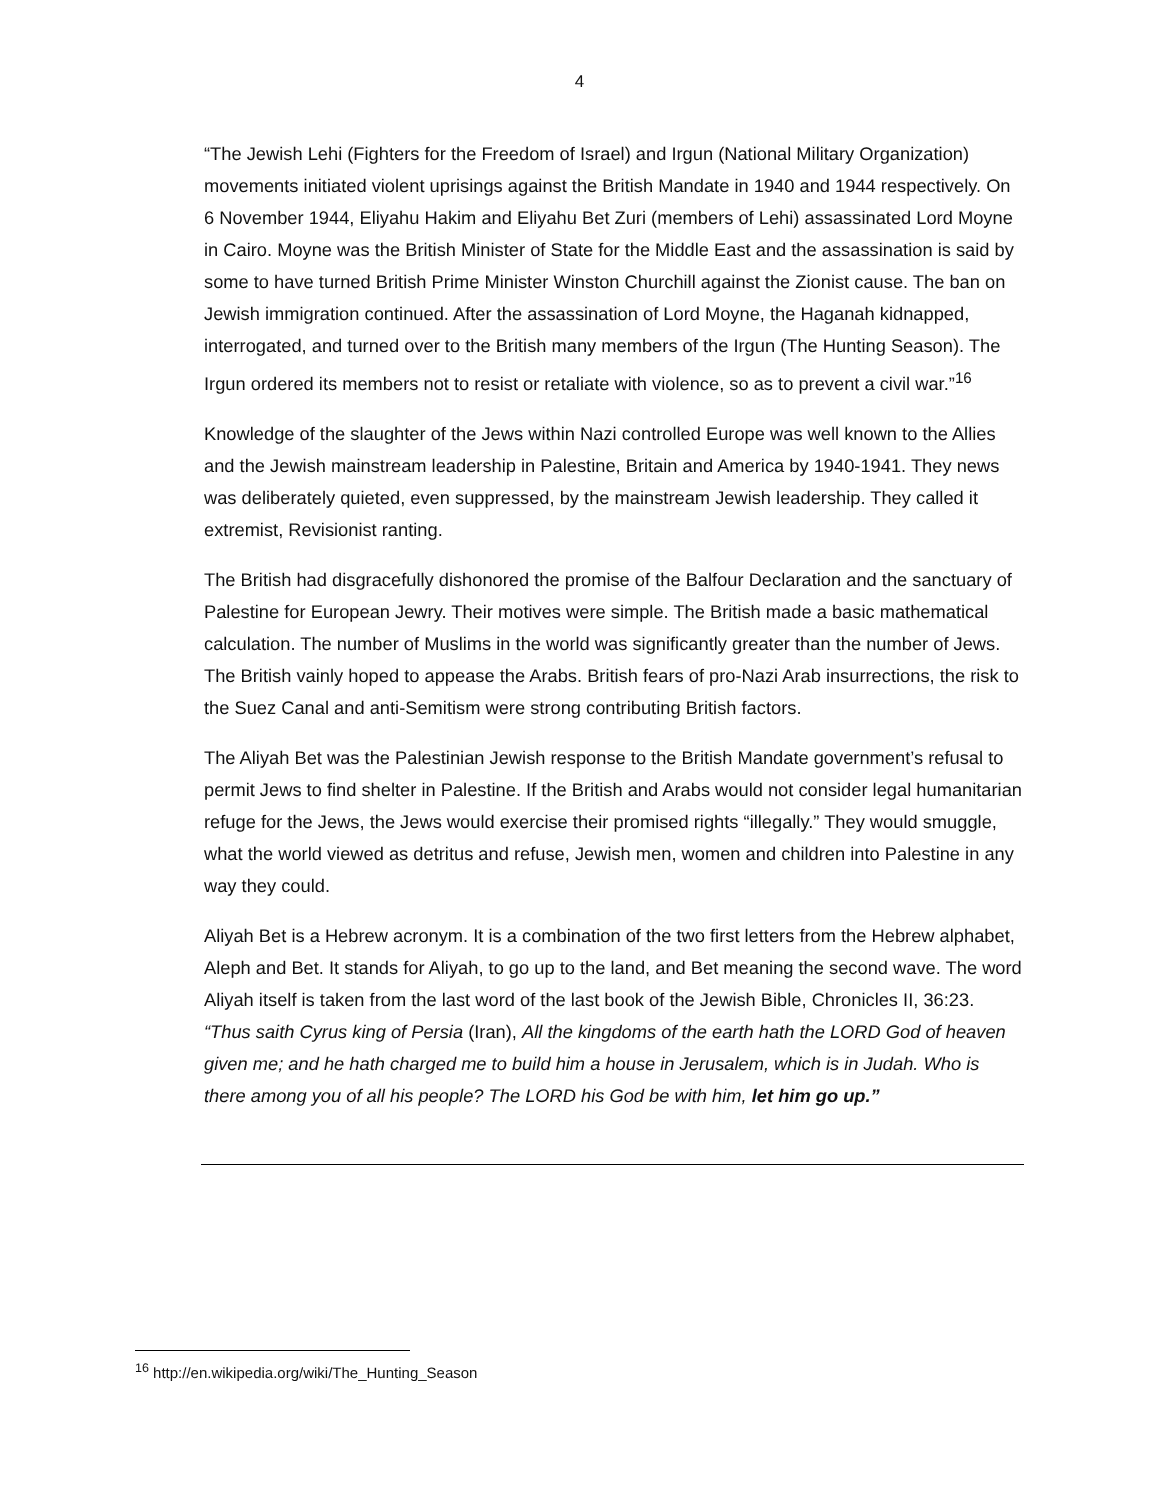4
“The Jewish Lehi (Fighters for the Freedom of Israel) and Irgun (National Military Organization) movements initiated violent uprisings against the British Mandate in 1940 and 1944 respectively. On 6 November 1944, Eliyahu Hakim and Eliyahu Bet Zuri (members of Lehi) assassinated Lord Moyne in Cairo. Moyne was the British Minister of State for the Middle East and the assassination is said by some to have turned British Prime Minister Winston Churchill against the Zionist cause. The ban on Jewish immigration continued. After the assassination of Lord Moyne, the Haganah kidnapped, interrogated, and turned over to the British many members of the Irgun (The Hunting Season). The Irgun ordered its members not to resist or retaliate with violence, so as to prevent a civil war.”<sup>16</sup>
Knowledge of the slaughter of the Jews within Nazi controlled Europe was well known to the Allies and the Jewish mainstream leadership in Palestine, Britain and America by 1940-1941. They news was deliberately quieted, even suppressed, by the mainstream Jewish leadership. They called it extremist, Revisionist ranting.
The British had disgracefully dishonored the promise of the Balfour Declaration and the sanctuary of Palestine for European Jewry. Their motives were simple. The British made a basic mathematical calculation. The number of Muslims in the world was significantly greater than the number of Jews. The British vainly hoped to appease the Arabs. British fears of pro-Nazi Arab insurrections, the risk to the Suez Canal and anti-Semitism were strong contributing British factors.
The Aliyah Bet was the Palestinian Jewish response to the British Mandate government’s refusal to permit Jews to find shelter in Palestine. If the British and Arabs would not consider legal humanitarian refuge for the Jews, the Jews would exercise their promised rights “illegally.” They would smuggle, what the world viewed as detritus and refuse, Jewish men, women and children into Palestine in any way they could.
Aliyah Bet is a Hebrew acronym. It is a combination of the two first letters from the Hebrew alphabet, Aleph and Bet. It stands for Aliyah, to go up to the land, and Bet meaning the second wave. The word Aliyah itself is taken from the last word of the last book of the Jewish Bible, Chronicles II, 36:23. “Thus saith Cyrus king of Persia (Iran), All the kingdoms of the earth hath the LORD God of heaven given me; and he hath charged me to build him a house in Jerusalem, which is in Judah. Who is there among you of all his people? The LORD his God be with him, let him go up.”
<sup>16</sup> http://en.wikipedia.org/wiki/The_Hunting_Season